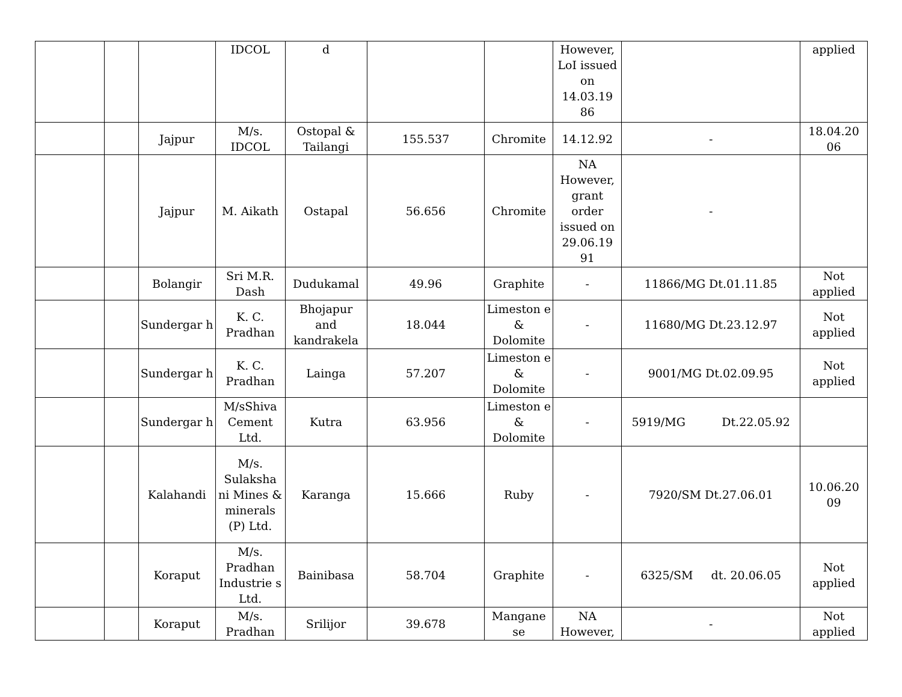| | | | IDCOL | d | | | However, LoI issued on 14.03.19 86 | | applied |
| | | Jajpur | M/s. IDCOL | Ostopal & Tailangi | 155.537 | Chromite | 14.12.92 | - | 18.04.20 06 |
| | | Jajpur | M. Aikath | Ostapal | 56.656 | Chromite | NA However, grant order issued on 29.06.19 91 | - | |
| | | Bolangir | Sri M.R. Dash | Dudukamal | 49.96 | Graphite | - | 11866/MG Dt.01.11.85 | Not applied |
| | | Sundergar h | K. C. Pradhan | Bhojapur and kandrakela | 18.044 | Limeston e & Dolomite | - | 11680/MG Dt.23.12.97 | Not applied |
| | | Sundergar h | K. C. Pradhan | Lainga | 57.207 | Limeston e & Dolomite | - | 9001/MG Dt.02.09.95 | Not applied |
| | | Sundergar h | M/sShiva Cement Ltd. | Kutra | 63.956 | Limeston e & Dolomite | - | 5919/MG Dt.22.05.92 | |
| | | Kalahandi | M/s. Sulaksha ni Mines & minerals (P) Ltd. | Karanga | 15.666 | Ruby | - | 7920/SM Dt.27.06.01 | 10.06.20 09 |
| | | Koraput | M/s. Pradhan Industrie s Ltd. | Bainibasa | 58.704 | Graphite | - | 6325/SM dt. 20.06.05 | Not applied |
| | | Koraput | M/s. Pradhan | Srilijor | 39.678 | Mangane se | NA However, | - | Not applied |